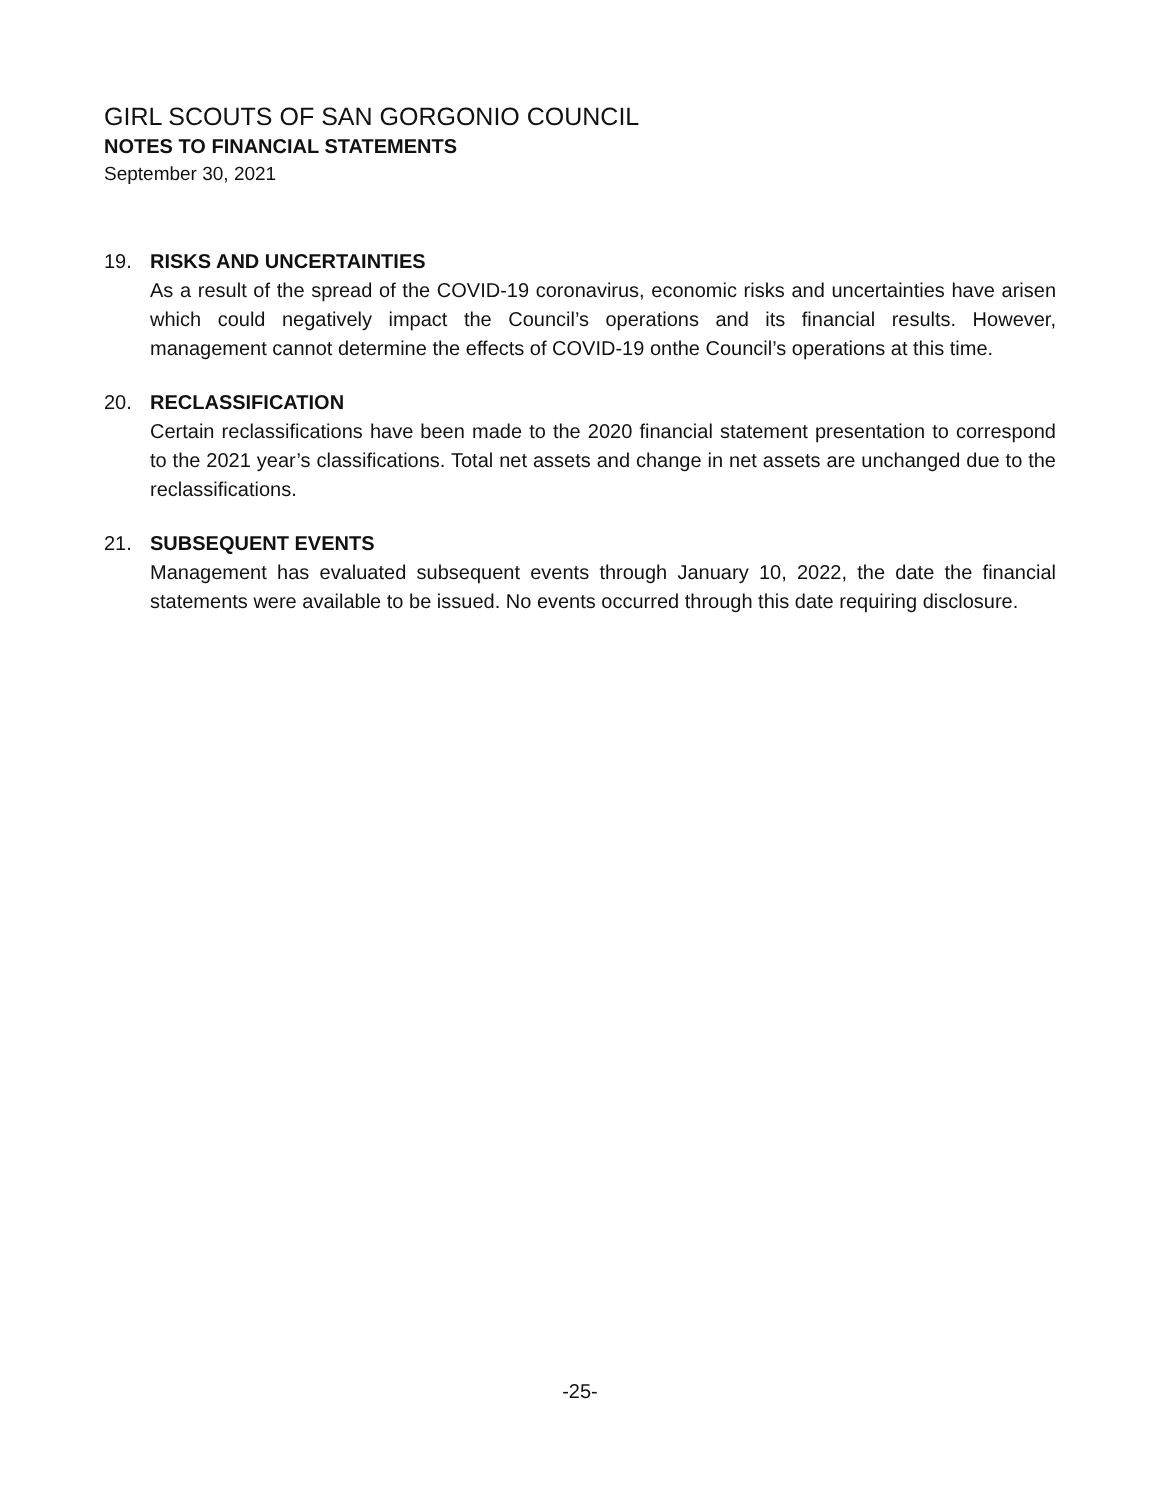GIRL SCOUTS OF SAN GORGONIO COUNCIL
NOTES TO FINANCIAL STATEMENTS
September 30, 2021
19. RISKS AND UNCERTAINTIES
As a result of the spread of the COVID-19 coronavirus, economic risks and uncertainties have arisen which could negatively impact the Council’s operations and its financial results. However, management cannot determine the effects of COVID-19 onthe Council’s operations at this time.
20. RECLASSIFICATION
Certain reclassifications have been made to the 2020 financial statement presentation to correspond to the 2021 year’s classifications. Total net assets and change in net assets are unchanged due to the reclassifications.
21. SUBSEQUENT EVENTS
Management has evaluated subsequent events through January 10, 2022, the date the financial statements were available to be issued. No events occurred through this date requiring disclosure.
-25-